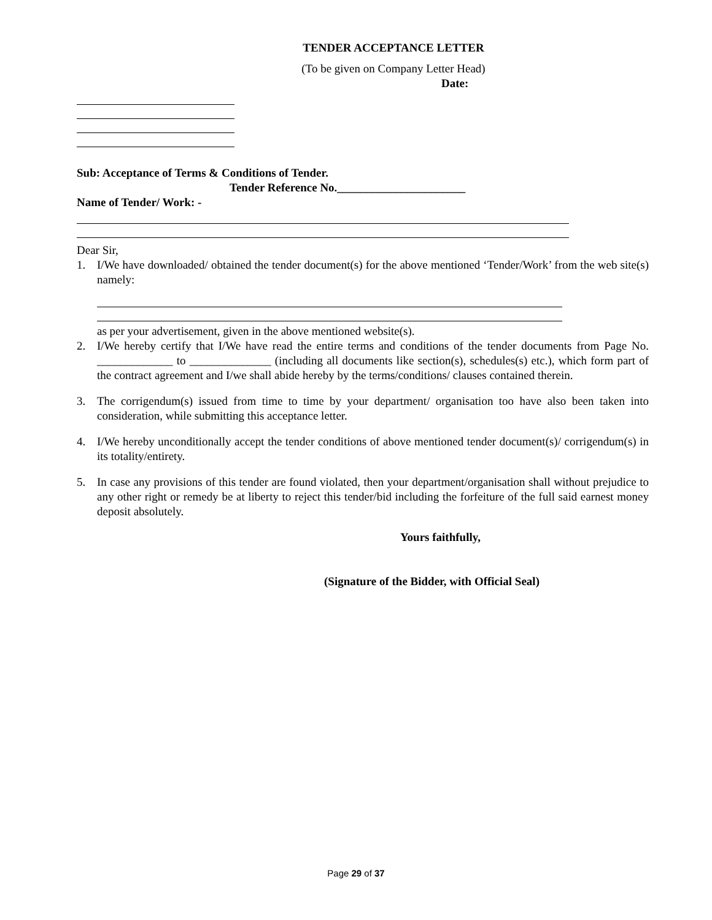TENDER ACCEPTANCE LETTER
(To be given on Company Letter Head)
Date:
Sub: Acceptance of Terms & Conditions of Tender.
Tender Reference No.______________________
Name of Tender/ Work: -
Dear Sir,
1. I/We have downloaded/ obtained the tender document(s) for the above mentioned ‘Tender/Work’ from the web site(s) namely:
as per your advertisement, given in the above mentioned website(s).
2. I/We hereby certify that I/We have read the entire terms and conditions of the tender documents from Page No. _____________ to ______________ (including all documents like section(s), schedules(s) etc.), which form part of the contract agreement and I/we shall abide hereby by the terms/conditions/ clauses contained therein.
3. The corrigendum(s) issued from time to time by your department/ organisation too have also been taken into consideration, while submitting this acceptance letter.
4. I/We hereby unconditionally accept the tender conditions of above mentioned tender document(s)/ corrigendum(s) in its totality/entirety.
5. In case any provisions of this tender are found violated, then your department/organisation shall without prejudice to any other right or remedy be at liberty to reject this tender/bid including the forfeiture of the full said earnest money deposit absolutely.
Yours faithfully,
(Signature of the Bidder, with Official Seal)
Page 29 of 37